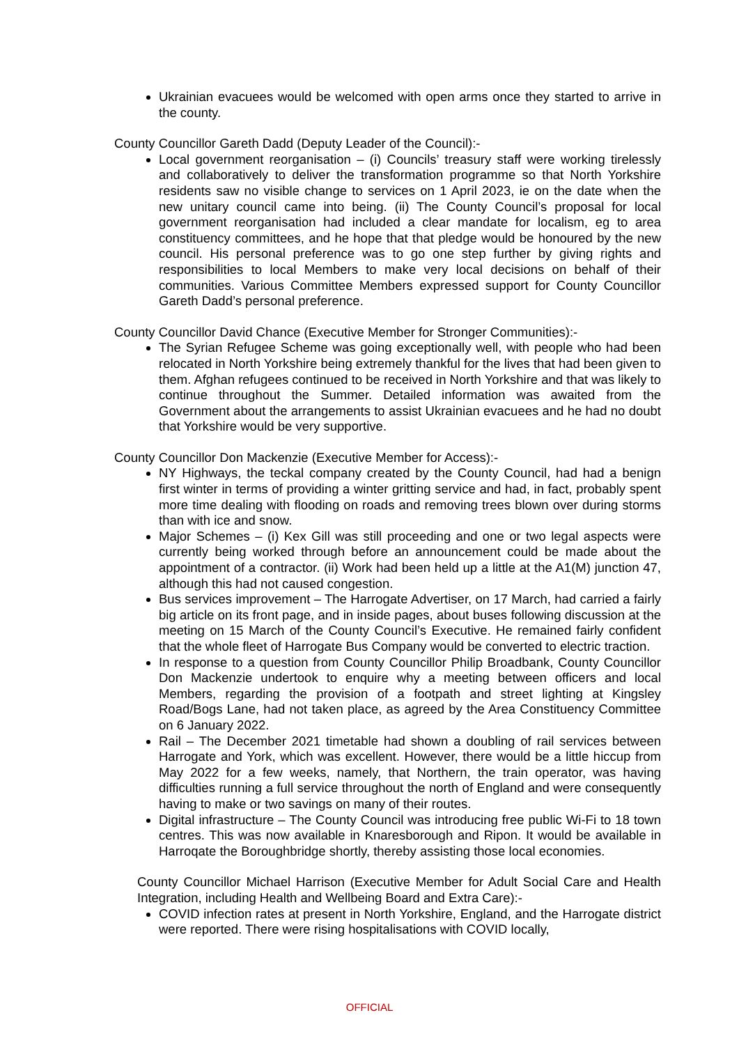Ukrainian evacuees would be welcomed with open arms once they started to arrive in the county.
County Councillor Gareth Dadd (Deputy Leader of the Council):-
Local government reorganisation – (i) Councils’ treasury staff were working tirelessly and collaboratively to deliver the transformation programme so that North Yorkshire residents saw no visible change to services on 1 April 2023, ie on the date when the new unitary council came into being. (ii) The County Council’s proposal for local government reorganisation had included a clear mandate for localism, eg to area constituency committees, and he hope that that pledge would be honoured by the new council. His personal preference was to go one step further by giving rights and responsibilities to local Members to make very local decisions on behalf of their communities. Various Committee Members expressed support for County Councillor Gareth Dadd’s personal preference.
County Councillor David Chance (Executive Member for Stronger Communities):-
The Syrian Refugee Scheme was going exceptionally well, with people who had been relocated in North Yorkshire being extremely thankful for the lives that had been given to them. Afghan refugees continued to be received in North Yorkshire and that was likely to continue throughout the Summer. Detailed information was awaited from the Government about the arrangements to assist Ukrainian evacuees and he had no doubt that Yorkshire would be very supportive.
County Councillor Don Mackenzie (Executive Member for Access):-
NY Highways, the teckal company created by the County Council, had had a benign first winter in terms of providing a winter gritting service and had, in fact, probably spent more time dealing with flooding on roads and removing trees blown over during storms than with ice and snow.
Major Schemes – (i) Kex Gill was still proceeding and one or two legal aspects were currently being worked through before an announcement could be made about the appointment of a contractor. (ii) Work had been held up a little at the A1(M) junction 47, although this had not caused congestion.
Bus services improvement – The Harrogate Advertiser, on 17 March, had carried a fairly big article on its front page, and in inside pages, about buses following discussion at the meeting on 15 March of the County Council’s Executive. He remained fairly confident that the whole fleet of Harrogate Bus Company would be converted to electric traction.
In response to a question from County Councillor Philip Broadbank, County Councillor Don Mackenzie undertook to enquire why a meeting between officers and local Members, regarding the provision of a footpath and street lighting at Kingsley Road/Bogs Lane, had not taken place, as agreed by the Area Constituency Committee on 6 January 2022.
Rail – The December 2021 timetable had shown a doubling of rail services between Harrogate and York, which was excellent. However, there would be a little hiccup from May 2022 for a few weeks, namely, that Northern, the train operator, was having difficulties running a full service throughout the north of England and were consequently having to make or two savings on many of their routes.
Digital infrastructure – The County Council was introducing free public Wi-Fi to 18 town centres. This was now available in Knaresborough and Ripon. It would be available in Harroqate the Boroughbridge shortly, thereby assisting those local economies.
County Councillor Michael Harrison (Executive Member for Adult Social Care and Health Integration, including Health and Wellbeing Board and Extra Care):-
COVID infection rates at present in North Yorkshire, England, and the Harrogate district were reported. There were rising hospitalisations with COVID locally,
OFFICIAL